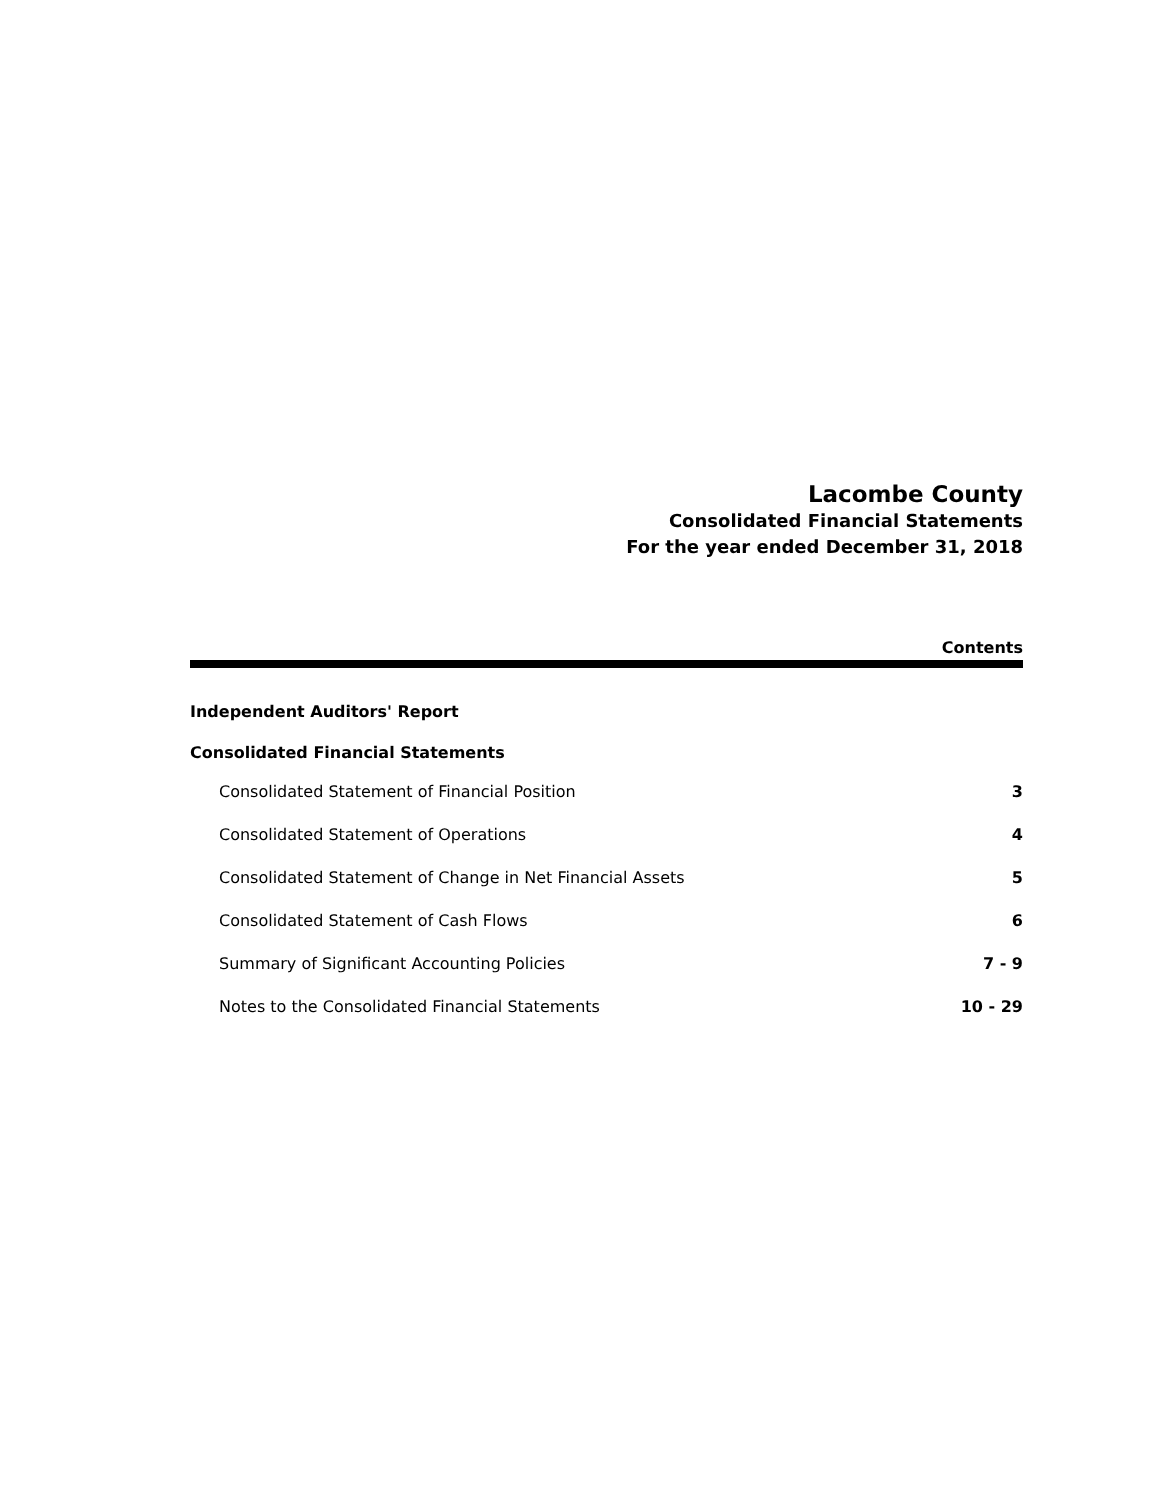Lacombe County
Consolidated Financial Statements
For the year ended December 31, 2018
Contents
Independent Auditors' Report
Consolidated Financial Statements
Consolidated Statement of Financial Position 3
Consolidated Statement of Operations 4
Consolidated Statement of Change in Net Financial Assets 5
Consolidated Statement of Cash Flows 6
Summary of Significant Accounting Policies 7 - 9
Notes to the Consolidated Financial Statements 10 - 29